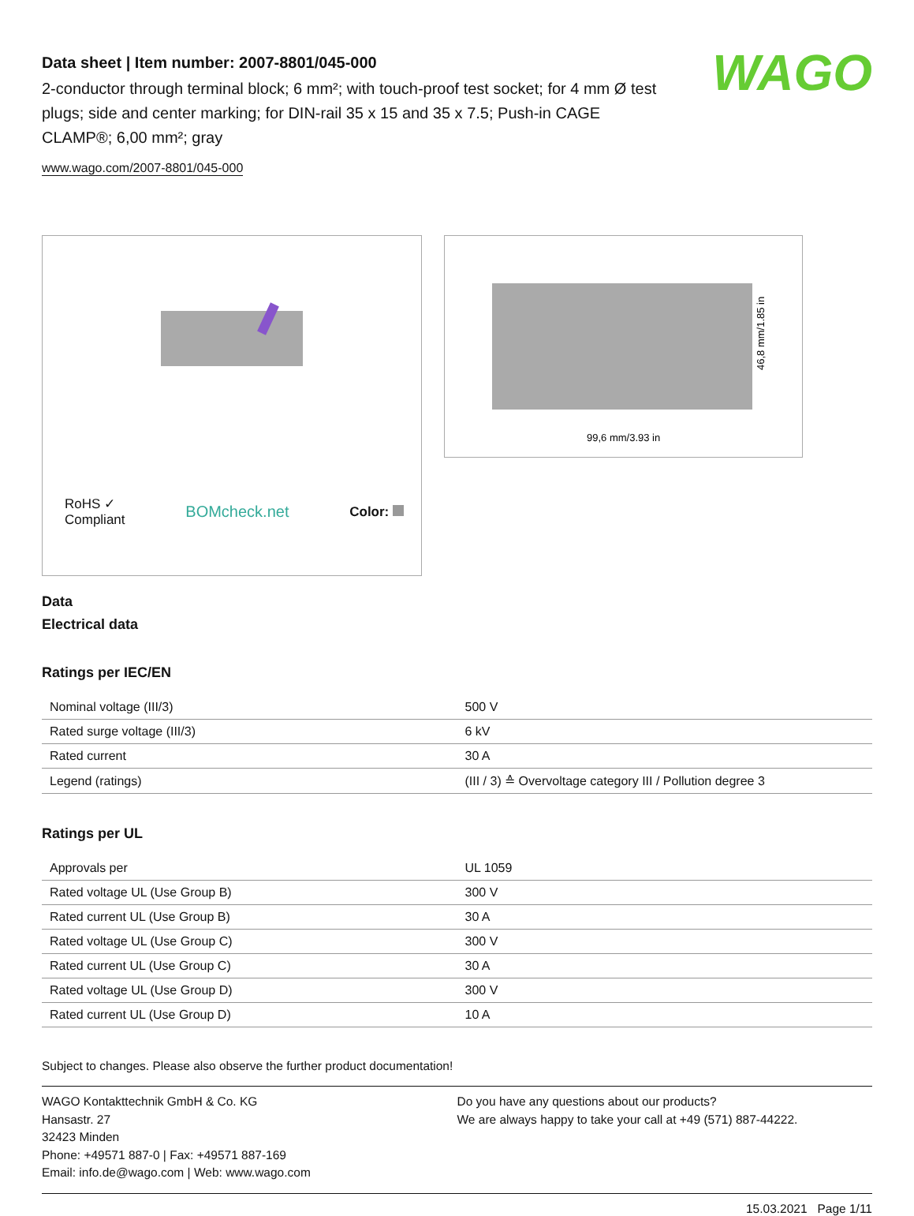WAGO
Data sheet | Item number: 2007-8801/045-000
2-conductor through terminal block; 6 mm²; with touch-proof test socket; for 4 mm Ø test plugs; side and center marking; for DIN-rail 35 x 15 and 35 x 7.5; Push-in CAGE CLAMP®; 6,00 mm²; gray
www.wago.com/2007-8801/045-000
RoHS ✓
Compliant BOMcheck.net Color:
99,6 mm/3.93 in
46,8 mm/1.85 in
Data
Electrical data
Ratings per IEC/EN
| Nominal voltage (III/3) | 500 V |
| Rated surge voltage (III/3) | 6 kV |
| Rated current | 30 A |
| Legend (ratings) | (III / 3) ≙ Overvoltage category III / Pollution degree 3 |
Ratings per UL
| Approvals per | UL 1059 |
| Rated voltage UL (Use Group B) | 300 V |
| Rated current UL (Use Group B) | 30 A |
| Rated voltage UL (Use Group C) | 300 V |
| Rated current UL (Use Group C) | 30 A |
| Rated voltage UL (Use Group D) | 300 V |
| Rated current UL (Use Group D) | 10 A |
Subject to changes. Please also observe the further product documentation!
WAGO Kontakttechnik GmbH & Co. KG
Hansastr. 27
32423 Minden
Phone: +49571 887-0 | Fax: +49571 887-169
Email: info.de@wago.com | Web: www.wago.com
Do you have any questions about our products?
We are always happy to take your call at +49 (571) 887-44222.
15.03.2021 Page 1/11